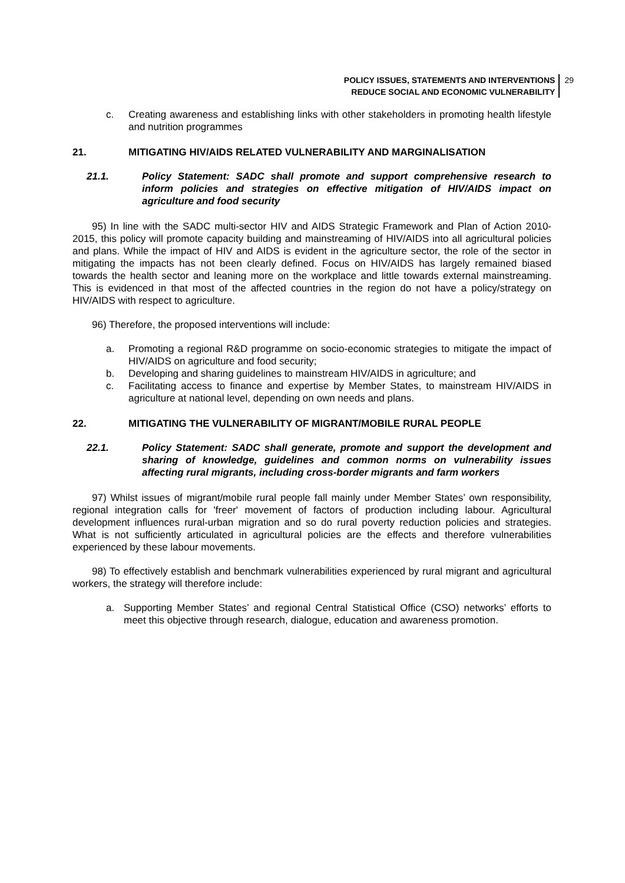POLICY ISSUES, STATEMENTS AND INTERVENTIONS
REDUCE SOCIAL AND ECONOMIC VULNERABILITY
29
c. Creating awareness and establishing links with other stakeholders in promoting health lifestyle and nutrition programmes
21. MITIGATING HIV/AIDS RELATED VULNERABILITY AND MARGINALISATION
21.1. Policy Statement: SADC shall promote and support comprehensive research to inform policies and strategies on effective mitigation of HIV/AIDS impact on agriculture and food security
95) In line with the SADC multi-sector HIV and AIDS Strategic Framework and Plan of Action 2010-2015, this policy will promote capacity building and mainstreaming of HIV/AIDS into all agricultural policies and plans. While the impact of HIV and AIDS is evident in the agriculture sector, the role of the sector in mitigating the impacts has not been clearly defined. Focus on HIV/AIDS has largely remained biased towards the health sector and leaning more on the workplace and little towards external mainstreaming. This is evidenced in that most of the affected countries in the region do not have a policy/strategy on HIV/AIDS with respect to agriculture.
96) Therefore, the proposed interventions will include:
a. Promoting a regional R&D programme on socio-economic strategies to mitigate the impact of HIV/AIDS on agriculture and food security;
b. Developing and sharing guidelines to mainstream HIV/AIDS in agriculture; and
c. Facilitating access to finance and expertise by Member States, to mainstream HIV/AIDS in agriculture at national level, depending on own needs and plans.
22. MITIGATING THE VULNERABILITY OF MIGRANT/MOBILE RURAL PEOPLE
22.1. Policy Statement: SADC shall generate, promote and support the development and sharing of knowledge, guidelines and common norms on vulnerability issues affecting rural migrants, including cross-border migrants and farm workers
97) Whilst issues of migrant/mobile rural people fall mainly under Member States’ own responsibility, regional integration calls for 'freer' movement of factors of production including labour. Agricultural development influences rural-urban migration and so do rural poverty reduction policies and strategies. What is not sufficiently articulated in agricultural policies are the effects and therefore vulnerabilities experienced by these labour movements.
98) To effectively establish and benchmark vulnerabilities experienced by rural migrant and agricultural workers, the strategy will therefore include:
a. Supporting Member States’ and regional Central Statistical Office (CSO) networks’ efforts to meet this objective through research, dialogue, education and awareness promotion.